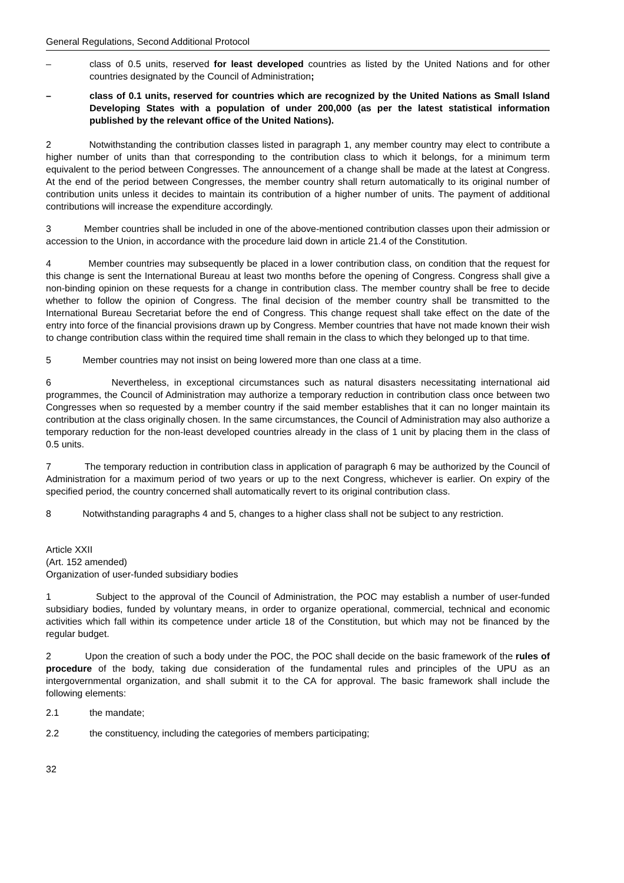General Regulations, Second Additional Protocol
– class of 0.5 units, reserved for least developed countries as listed by the United Nations and for other countries designated by the Council of Administration;
– class of 0.1 units, reserved for countries which are recognized by the United Nations as Small Island Developing States with a population of under 200,000 (as per the latest statistical information published by the relevant office of the United Nations).
2 Notwithstanding the contribution classes listed in paragraph 1, any member country may elect to contribute a higher number of units than that corresponding to the contribution class to which it belongs, for a minimum term equivalent to the period between Congresses. The announcement of a change shall be made at the latest at Congress. At the end of the period between Congresses, the member country shall return automatically to its original number of contribution units unless it decides to maintain its contribution of a higher number of units. The payment of additional contributions will increase the expenditure accordingly.
3 Member countries shall be included in one of the above-mentioned contribution classes upon their admission or accession to the Union, in accordance with the procedure laid down in article 21.4 of the Constitution.
4 Member countries may subsequently be placed in a lower contribution class, on condition that the request for this change is sent the International Bureau at least two months before the opening of Congress. Congress shall give a non-binding opinion on these requests for a change in contribution class. The member country shall be free to decide whether to follow the opinion of Congress. The final decision of the member country shall be transmitted to the International Bureau Secretariat before the end of Congress. This change request shall take effect on the date of the entry into force of the financial provisions drawn up by Congress. Member countries that have not made known their wish to change contribution class within the required time shall remain in the class to which they belonged up to that time.
5 Member countries may not insist on being lowered more than one class at a time.
6 Nevertheless, in exceptional circumstances such as natural disasters necessitating international aid programmes, the Council of Administration may authorize a temporary reduction in contribution class once between two Congresses when so requested by a member country if the said member establishes that it can no longer maintain its contribution at the class originally chosen. In the same circumstances, the Council of Administration may also authorize a temporary reduction for the non-least developed countries already in the class of 1 unit by placing them in the class of 0.5 units.
7 The temporary reduction in contribution class in application of paragraph 6 may be authorized by the Council of Administration for a maximum period of two years or up to the next Congress, whichever is earlier. On expiry of the specified period, the country concerned shall automatically revert to its original contribution class.
8 Notwithstanding paragraphs 4 and 5, changes to a higher class shall not be subject to any restriction.
Article XXII
(Art. 152 amended)
Organization of user-funded subsidiary bodies
1 Subject to the approval of the Council of Administration, the POC may establish a number of user-funded subsidiary bodies, funded by voluntary means, in order to organize operational, commercial, technical and economic activities which fall within its competence under article 18 of the Constitution, but which may not be financed by the regular budget.
2 Upon the creation of such a body under the POC, the POC shall decide on the basic framework of the rules of procedure of the body, taking due consideration of the fundamental rules and principles of the UPU as an intergovernmental organization, and shall submit it to the CA for approval. The basic framework shall include the following elements:
2.1 the mandate;
2.2 the constituency, including the categories of members participating;
32